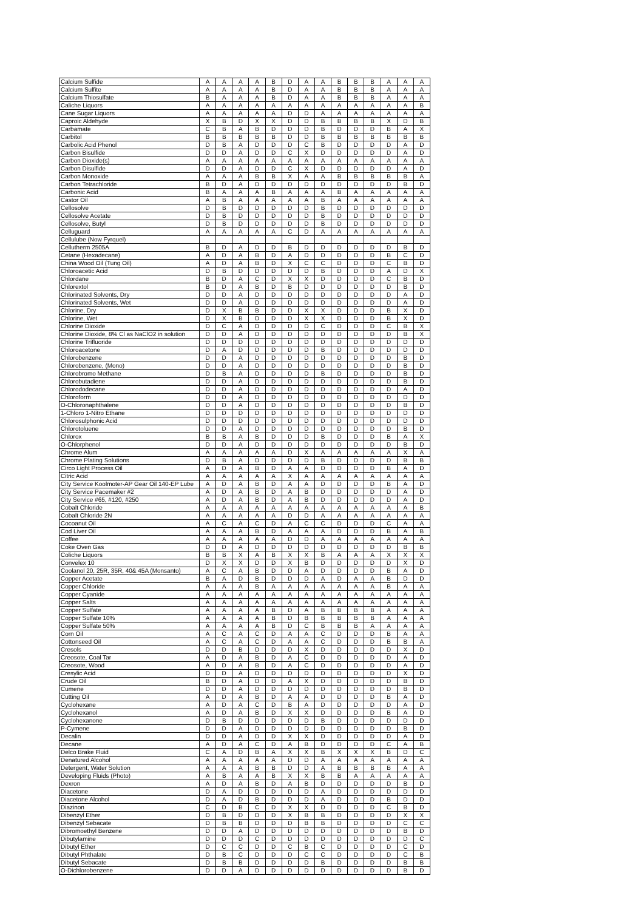| Calcium Sulfide | A | A | A | A | B | D | A | A | B | B | B | A | A | A |
| Calcium Sulfite | A | A | A | A | B | D | A | A | B | B | B | A | A | A |
| Calcium Thiosulfate | B | A | A | A | B | D | A | A | B | B | B | A | A | A |
| Caliche Liquors | A | A | A | A | A | A | A | A | A | A | A | A | A | B |
| Cane Sugar Liquors | A | A | A | A | A | D | D | A | A | A | A | A | A | A |
| Caproic Aldehyde | X | B | D | X | X | D | D | B | B | B | B | X | D | B |
| Carbamate | C | B | A | B | D | D | D | B | D | D | D | B | A | X |
| Carbitol | B | B | B | B | B | D | D | B | B | B | B | B | B | B |
| Carbolic Acid Phenol | D | B | A | D | D | D | C | B | D | D | D | D | A | D |
| Carbon Bisulfide | D | D | A | D | D | C | X | D | D | D | D | D | A | D |
| Carbon Dioxide(s) | A | A | A | A | A | A | A | A | A | A | A | A | A | A |
| Carbon Disulfide | D | D | A | D | D | C | X | D | D | D | D | D | A | D |
| Carbon Monoxide | A | A | A | B | B | X | A | A | B | B | B | B | B | A |
| Carbon Tetrachloride | B | D | A | D | D | D | D | D | D | D | D | D | B | D |
| Carbonic Acid | B | A | A | A | B | A | A | A | B | A | A | A | A | A |
| Castor Oil | A | B | A | A | A | A | A | B | A | A | A | A | A | A |
| Cellosolve | D | B | D | D | D | D | D | B | D | D | D | D | D | D |
| Cellosolve Acetate | D | B | D | D | D | D | D | B | D | D | D | D | D | D |
| Cellosolve, Butyl | D | B | D | D | D | D | D | B | D | D | D | D | D | D |
| Celluguard | A | A | A | A | A | C | D | A | A | A | A | A | A | A |
| Cellulube (Now Fyrquel) | | | | | | | | | | | | | | |
| Cellutherm 2505A | B | D | A | D | D | B | D | D | D | D | D | D | B | D |
| Cetane (Hexadecane) | A | D | A | B | D | A | D | D | D | D | D | B | C | D |
| China Wood Oil (Tung Oil) | A | D | A | B | D | X | C | C | D | D | D | C | B | D |
| Chloroacetic Acid | D | B | D | D | D | D | D | B | D | D | D | A | D | X |
| Chlordane | B | D | A | C | D | X | X | D | D | D | D | C | B | D |
| Chlorextol | B | D | A | B | D | B | D | D | D | D | D | D | B | D |
| Chlorinated Solvents, Dry | D | D | A | D | D | D | D | D | D | D | D | D | A | D |
| Chlorinated Solvents, Wet | D | D | A | D | D | D | D | D | D | D | D | D | A | D |
| Chlorine, Dry | D | X | B | B | D | D | X | X | D | D | D | B | X | D |
| Chlorine, Wet | D | X | B | D | D | D | X | X | D | D | D | B | X | D |
| Chlorine Dioxide | D | C | A | D | D | D | D | C | D | D | D | C | B | X |
| Chlorine Dioxide, 8% Cl as NaClO2 in solution | D | D | A | D | D | D | D | D | D | D | D | D | B | X |
| Chlorine Trifluoride | D | D | D | D | D | D | D | D | D | D | D | D | D | D |
| Chloroacetone | D | A | D | D | D | D | D | B | D | D | D | D | D | D |
| Chlorobenzene | D | D | A | D | D | D | D | D | D | D | D | D | B | D |
| Chlorobenzene, (Mono) | D | D | A | D | D | D | D | D | D | D | D | D | B | D |
| Chlorobromo Methane | D | B | A | D | D | D | D | B | D | D | D | D | B | D |
| Chlorobutadiene | D | D | A | D | D | D | D | D | D | D | D | D | B | D |
| Chlorododecane | D | D | A | D | D | D | D | D | D | D | D | D | A | D |
| Chloroform | D | D | A | D | D | D | D | D | D | D | D | D | D | D |
| O-Chloronaphthalene | D | D | A | D | D | D | D | D | D | D | D | D | B | D |
| 1-Chloro 1-Nitro Ethane | D | D | D | D | D | D | D | D | D | D | D | D | D | D |
| Chlorosulphonic Acid | D | D | D | D | D | D | D | D | D | D | D | D | D | D |
| Chlorotoluene | D | D | A | D | D | D | D | D | D | D | D | D | B | D |
| Chlorox | B | B | A | B | D | D | D | B | D | D | D | B | A | X |
| O-Chlorphenol | D | D | A | D | D | D | D | D | D | D | D | D | B | D |
| Chrome Alum | A | A | A | A | A | D | X | A | A | A | A | A | X | A |
| Chrome Plating Solutions | D | B | A | D | D | D | D | B | D | D | D | D | B | B |
| Circo Light Process Oil | A | D | A | B | D | A | A | D | D | D | D | B | A | D |
| Citric Acid | A | A | A | A | A | X | A | A | A | A | A | A | A | A |
| City Service Koolmoter-AP Gear Oil 140-EP Lube | A | D | A | B | D | A | A | D | D | D | D | B | A | D |
| City Service Pacemaker #2 | A | D | A | B | D | A | B | D | D | D | D | D | A | D |
| City Service #65, #120, #250 | A | D | A | B | D | A | B | D | D | D | D | D | A | D |
| Cobalt Chloride | A | A | A | A | A | A | A | A | A | A | A | A | A | B |
| Cobalt Chloride 2N | A | A | A | A | A | D | D | A | A | A | A | A | A | A |
| Cocoanut Oil | A | C | A | C | D | A | C | C | D | D | D | C | A | A |
| Cod Liver Oil | A | A | A | B | D | A | A | A | D | D | D | B | A | B |
| Coffee | A | A | A | A | A | D | D | A | A | A | A | A | A | A |
| Coke Oven Gas | D | D | A | D | D | D | D | D | D | D | D | D | B | B |
| Coliche Liquors | B | B | X | A | B | X | X | B | A | A | A | X | X | X |
| Convelex 10 | D | X | X | D | D | X | B | D | D | D | D | D | X | D |
| Coolanol 20, 25R, 35R, 40& 45A (Monsanto) | A | C | A | B | D | D | A | D | D | D | D | B | A | D |
| Copper Acetate | B | A | D | B | D | D | D | A | D | A | A | B | D | D |
| Copper Chloride | A | A | A | B | A | A | A | A | A | A | A | B | A | A |
| Copper Cyanide | A | A | A | A | A | A | A | A | A | A | A | A | A | A |
| Copper Salts | A | A | A | A | A | A | A | A | A | A | A | A | A | A |
| Copper Sulfate | A | A | A | A | B | D | A | B | B | B | B | A | A | A |
| Copper Sulfate 10% | A | A | A | A | B | D | B | B | B | B | B | A | A | A |
| Copper Sulfate 50% | A | A | A | A | B | D | C | B | B | B | A | A | A | A |
| Corn Oil | A | C | A | C | D | A | A | C | D | D | D | B | A | A |
| Cottonseed Oil | A | C | A | C | D | A | A | C | D | D | D | B | B | A |
| Cresols | D | D | B | D | D | D | X | D | D | D | D | D | X | D |
| Creosote, Coal Tar | A | D | A | B | D | A | C | D | D | D | D | D | A | D |
| Creosote, Wood | A | D | A | B | D | A | C | D | D | D | D | D | A | D |
| Cresylic Acid | D | D | A | D | D | D | D | D | D | D | D | D | X | D |
| Crude Oil | B | D | A | D | D | A | X | D | D | D | D | D | B | D |
| Cumene | D | D | A | D | D | D | D | D | D | D | D | D | B | D |
| Cutting Oil | A | D | A | B | D | A | A | D | D | D | D | B | A | D |
| Cyclohexane | A | D | A | C | D | B | A | D | D | D | D | D | A | D |
| Cyclohexanol | A | D | A | B | D | X | X | D | D | D | D | B | A | D |
| Cyclohexanone | D | B | D | D | D | D | D | B | D | D | D | D | D | D |
| P-Cymene | D | D | A | D | D | D | D | D | D | D | D | D | B | D |
| Decalin | D | D | A | D | D | X | X | D | D | D | D | D | A | D |
| Decane | A | D | A | C | D | A | B | D | D | D | D | C | A | B |
| Delco Brake Fluid | C | A | D | B | A | X | X | B | X | X | X | B | D | C |
| Denatured Alcohol | A | A | A | A | A | D | D | A | A | A | A | A | A | A |
| Detergent, Water Solution | A | A | A | B | B | D | D | A | B | B | B | B | A | A |
| Developing Fluids (Photo) | A | B | A | A | B | X | X | B | B | A | A | A | A | A |
| Dexron | A | D | A | B | D | A | B | D | D | D | D | D | B | D |
| Diacetone | D | A | D | D | D | D | D | A | D | D | D | D | D | D |
| Diacetone Alcohol | D | A | D | B | D | D | D | A | D | D | D | B | D | D |
| Diazinon | C | D | B | C | D | X | X | D | D | D | D | C | B | D |
| Dibenzyl Ether | D | B | D | D | D | X | B | B | D | D | D | D | X | X |
| Dibenzyl Sebacate | D | B | B | D | D | D | B | B | D | D | D | D | C | C |
| Dibromoethyl Benzene | D | D | A | D | D | D | D | D | D | D | D | D | B | D |
| Dibutylamine | D | D | D | C | D | D | D | D | D | D | D | D | D | C |
| Dibutyl Ether | D | C | C | D | D | C | B | C | D | D | D | D | C | D |
| Dibutyl Phthalate | D | B | C | D | D | D | C | C | D | D | D | D | C | B |
| Dibutyl Sebacate | D | B | B | D | D | D | D | B | D | D | D | D | B | B |
| O-Dichlorobenzene | D | D | A | D | D | D | D | D | D | D | D | D | B | D |